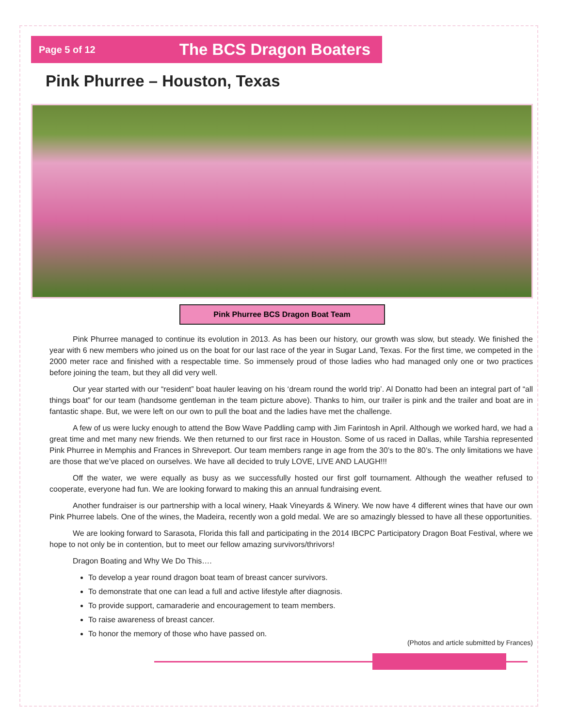Page 5 of 12 The BCS Dragon Boaters
Pink Phurree – Houston, Texas
Pink Phurree BCS Dragon Boat Team
Pink Phurree managed to continue its evolution in 2013. As has been our history, our growth was slow, but steady. We finished the year with 6 new members who joined us on the boat for our last race of the year in Sugar Land, Texas. For the first time, we competed in the 2000 meter race and finished with a respectable time. So immensely proud of those ladies who had managed only one or two practices before joining the team, but they all did very well.
Our year started with our “resident” boat hauler leaving on his ‘dream round the world trip’. Al Donatto had been an integral part of “all things boat” for our team (handsome gentleman in the team picture above). Thanks to him, our trailer is pink and the trailer and boat are in fantastic shape. But, we were left on our own to pull the boat and the ladies have met the challenge.
A few of us were lucky enough to attend the Bow Wave Paddling camp with Jim Farintosh in April. Although we worked hard, we had a great time and met many new friends. We then returned to our first race in Houston. Some of us raced in Dallas, while Tarshia represented Pink Phurree in Memphis and Frances in Shreveport. Our team members range in age from the 30’s to the 80’s. The only limitations we have are those that we’ve placed on ourselves. We have all decided to truly LOVE, LIVE AND LAUGH!!!
Off the water, we were equally as busy as we successfully hosted our first golf tournament. Although the weather refused to cooperate, everyone had fun. We are looking forward to making this an annual fundraising event.
Another fundraiser is our partnership with a local winery, Haak Vineyards & Winery. We now have 4 different wines that have our own Pink Phurree labels. One of the wines, the Madeira, recently won a gold medal. We are so amazingly blessed to have all these opportunities.
We are looking forward to Sarasota, Florida this fall and participating in the 2014 IBCPC Participatory Dragon Boat Festival, where we hope to not only be in contention, but to meet our fellow amazing survivors/thrivors!
Dragon Boating and Why We Do This….
To develop a year round dragon boat team of breast cancer survivors.
To demonstrate that one can lead a full and active lifestyle after diagnosis.
To provide support, camaraderie and encouragement to team members.
To raise awareness of breast cancer.
To honor the memory of those who have passed on.
(Photos and article submitted by Frances)